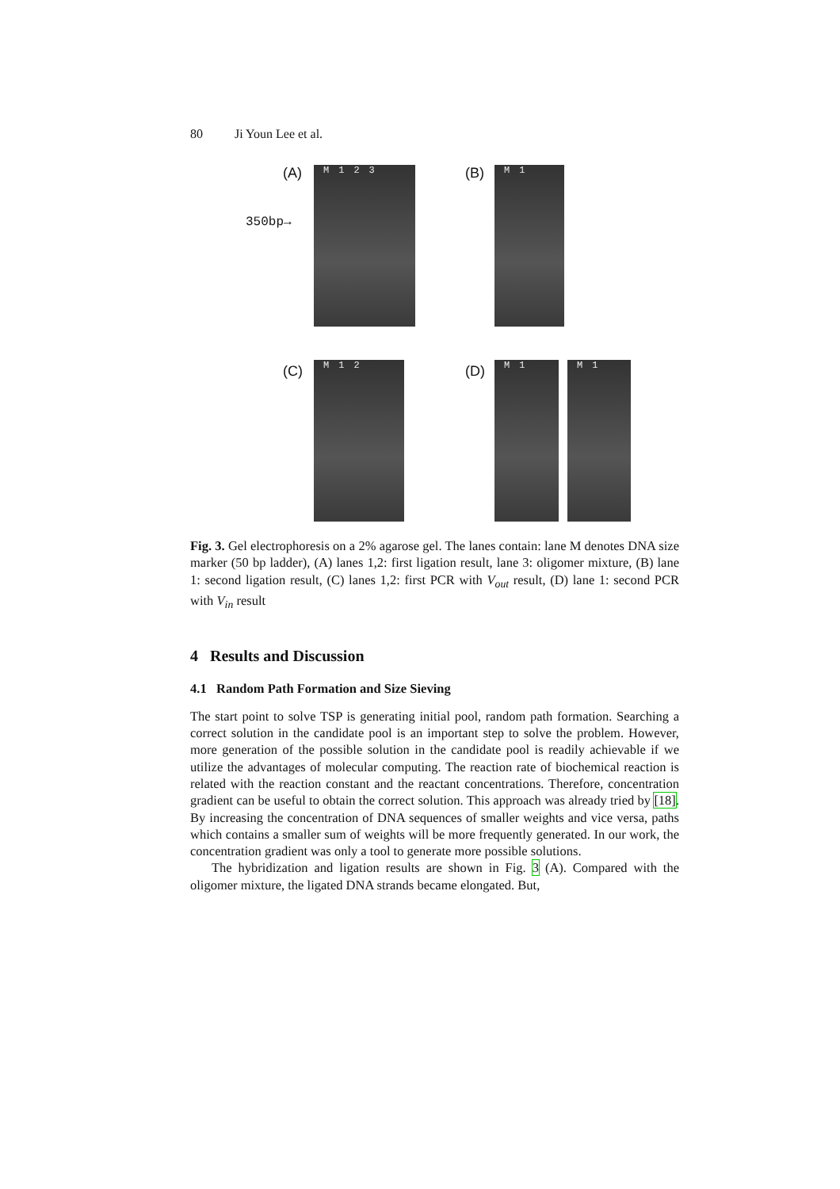80 Ji Youn Lee et al.
(A)
350bp→
M 123 (B) M 1
(C) M 12 (D) M 1 M 1
Fig. 3. Gel electrophoresis on a 2% agarose gel. The lanes contain: lane M denotes DNA size marker (50 bp ladder), (A) lanes 1,2: first ligation result, lane 3: oligomer mixture, (B) lane 1: second ligation result, (C) lanes 1,2: first PCR with V<sub>out</sub> result, (D) lane 1: second PCR with V<sub>in</sub> result
4 Results and Discussion
4.1 Random Path Formation and Size Sieving
The start point to solve TSP is generating initial pool, random path formation. Searching a correct solution in the candidate pool is an important step to solve the problem. However, more generation of the possible solution in the candidate pool is readily achievable if we utilize the advantages of molecular computing. The reaction rate of biochemical reaction is related with the reaction constant and the reactant concentrations. Therefore, concentration gradient can be useful to obtain the correct solution. This approach was already tried by [18]. By increasing the concentration of DNA sequences of smaller weights and vice versa, paths which contains a smaller sum of weights will be more frequently generated. In our work, the concentration gradient was only a tool to generate more possible solutions.
The hybridization and ligation results are shown in Fig. 3 (A). Compared with the oligomer mixture, the ligated DNA strands became elongated. But,